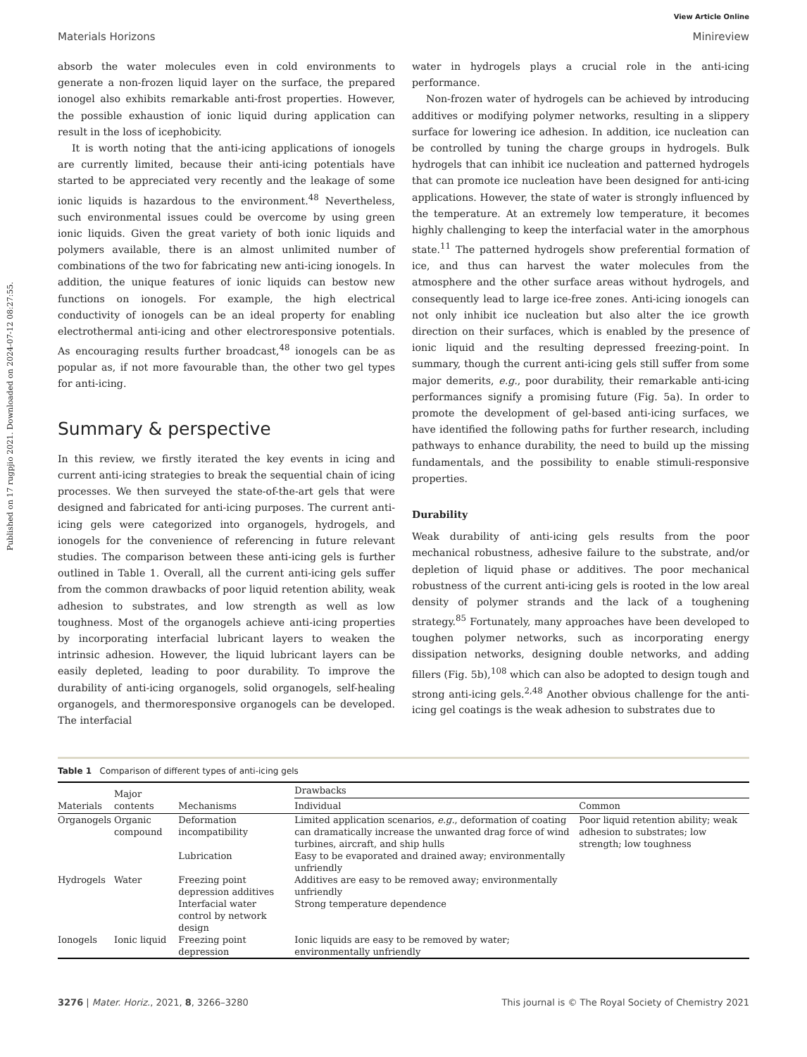Published on 17 rugpjio 2021. Downloaded on 2024-07-12 08:27:55.
View Article Online
Materials Horizons Minireview
absorb the water molecules even in cold environments to generate a non-frozen liquid layer on the surface, the prepared ionogel also exhibits remarkable anti-frost properties. However, the possible exhaustion of ionic liquid during application can result in the loss of icephobicity.
It is worth noting that the anti-icing applications of ionogels are currently limited, because their anti-icing potentials have started to be appreciated very recently and the leakage of some ionic liquids is hazardous to the environment.<sup>48</sup> Nevertheless, such environmental issues could be overcome by using green ionic liquids. Given the great variety of both ionic liquids and polymers available, there is an almost unlimited number of combinations of the two for fabricating new anti-icing ionogels. In addition, the unique features of ionic liquids can bestow new functions on ionogels. For example, the high electrical conductivity of ionogels can be an ideal property for enabling electrothermal anti-icing and other electroresponsive potentials. As encouraging results further broadcast,<sup>48</sup> ionogels can be as popular as, if not more favourable than, the other two gel types for anti-icing.
Summary & perspective
In this review, we firstly iterated the key events in icing and current anti-icing strategies to break the sequential chain of icing processes. We then surveyed the state-of-the-art gels that were designed and fabricated for anti-icing purposes. The current anti-icing gels were categorized into organogels, hydrogels, and ionogels for the convenience of referencing in future relevant studies. The comparison between these anti-icing gels is further outlined in Table 1. Overall, all the current anti-icing gels suffer from the common drawbacks of poor liquid retention ability, weak adhesion to substrates, and low strength as well as low toughness. Most of the organogels achieve anti-icing properties by incorporating interfacial lubricant layers to weaken the intrinsic adhesion. However, the liquid lubricant layers can be easily depleted, leading to poor durability. To improve the durability of anti-icing organogels, solid organogels, self-healing organogels, and thermoresponsive organogels can be developed. The interfacial
water in hydrogels plays a crucial role in the anti-icing performance.
Non-frozen water of hydrogels can be achieved by introducing additives or modifying polymer networks, resulting in a slippery surface for lowering ice adhesion. In addition, ice nucleation can be controlled by tuning the charge groups in hydrogels. Bulk hydrogels that can inhibit ice nucleation and patterned hydrogels that can promote ice nucleation have been designed for anti-icing applications. However, the state of water is strongly influenced by the temperature. At an extremely low temperature, it becomes highly challenging to keep the interfacial water in the amorphous state.<sup>11</sup> The patterned hydrogels show preferential formation of ice, and thus can harvest the water molecules from the atmosphere and the other surface areas without hydrogels, and consequently lead to large ice-free zones. Anti-icing ionogels can not only inhibit ice nucleation but also alter the ice growth direction on their surfaces, which is enabled by the presence of ionic liquid and the resulting depressed freezing-point. In summary, though the current anti-icing gels still suffer from some major demerits, e.g., poor durability, their remarkable anti-icing performances signify a promising future (Fig. 5a). In order to promote the development of gel-based anti-icing surfaces, we have identified the following paths for further research, including pathways to enhance durability, the need to build up the missing fundamentals, and the possibility to enable stimuli-responsive properties.
Durability
Weak durability of anti-icing gels results from the poor mechanical robustness, adhesive failure to the substrate, and/or depletion of liquid phase or additives. The poor mechanical robustness of the current anti-icing gels is rooted in the low areal density of polymer strands and the lack of a toughening strategy.<sup>85</sup> Fortunately, many approaches have been developed to toughen polymer networks, such as incorporating energy dissipation networks, designing double networks, and adding fillers (Fig. 5b),<sup>108</sup> which can also be adopted to design tough and strong anti-icing gels.<sup>2,48</sup> Another obvious challenge for the anti-icing gel coatings is the weak adhesion to substrates due to
Table 1 Comparison of different types of anti-icing gels
| Materials | Major contents | Mechanisms | Drawbacks | |
| --- | --- | --- | --- | --- |
| | | | Individual | Common |
| Organogels | Organic compound | Deformation incompatibility | Limited application scenarios, e.g. , deformation of coating can dramatically increase the unwanted drag force of wind turbines, aircraft, and ship hulls | Poor liquid retention ability; weak adhesion to substrates; low strength; low toughness |
| | | Lubrication | Easy to be evaporated and drained away; environmentally unfriendly | |
| Hydrogels | Water | Freezing point depression additives | Additives are easy to be removed away; environmentally unfriendly | |
| | | Interfacial water control by network design | Strong temperature dependence | |
| Ionogels | Ionic liquid | Freezing point depression | Ionic liquids are easy to be removed by water; environmentally unfriendly | |
3276 | Mater. Horiz., 2021, 8, 3266–3280 This journal is © The Royal Society of Chemistry 2021